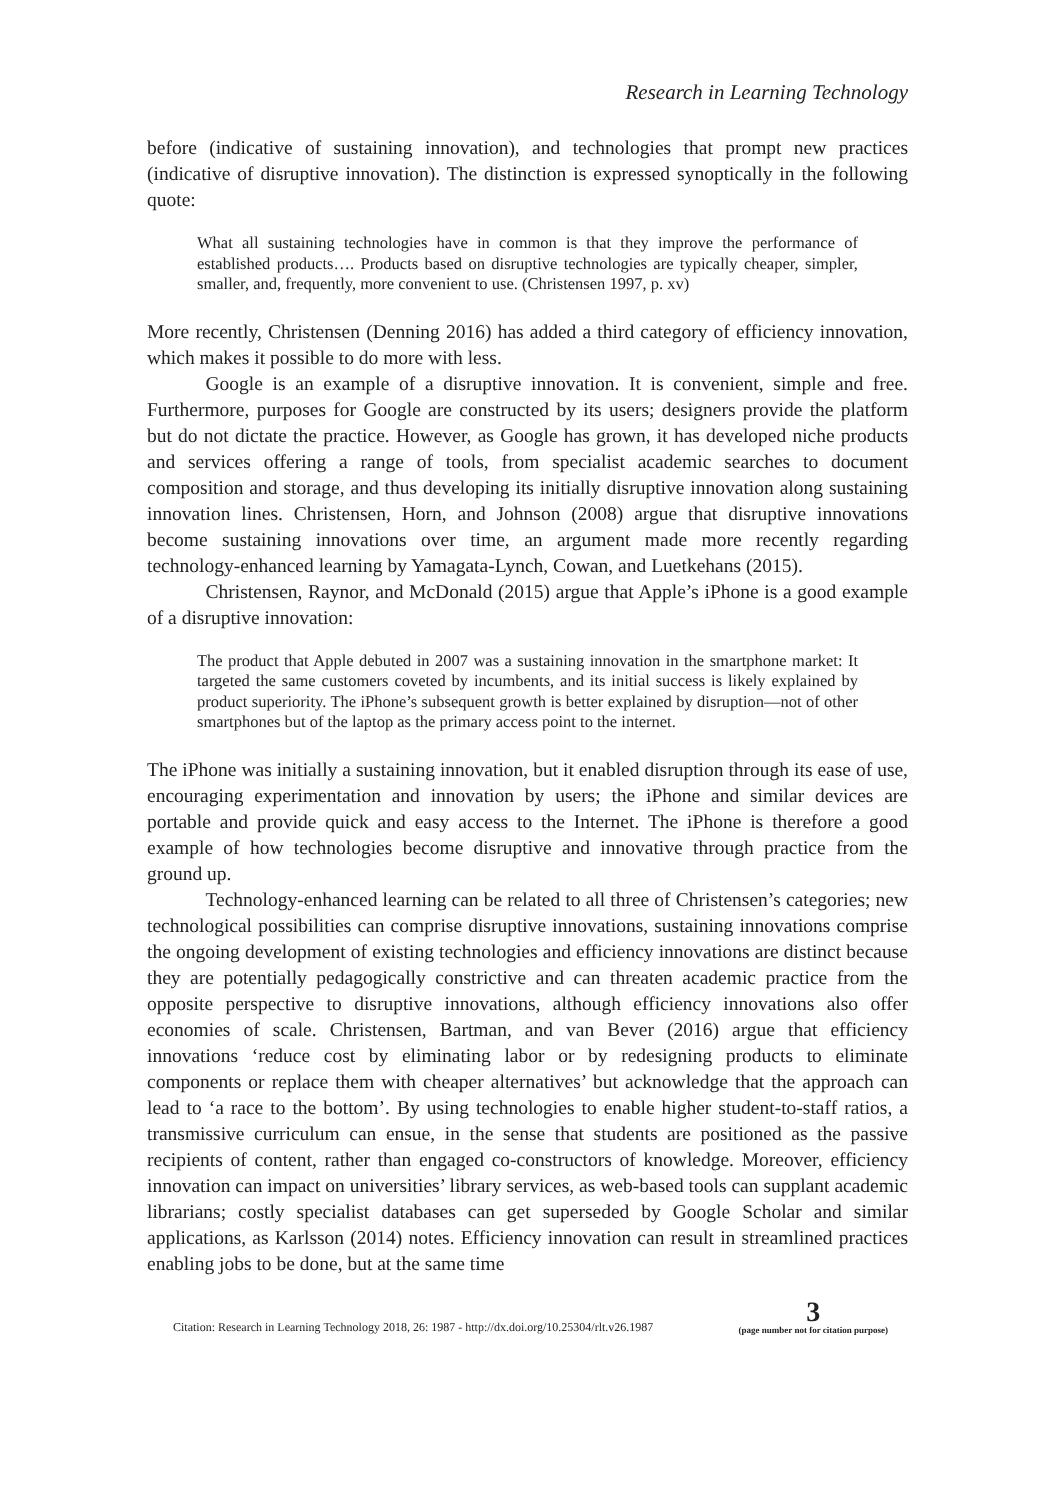Research in Learning Technology
before (indicative of sustaining innovation), and technologies that prompt new practices (indicative of disruptive innovation). The distinction is expressed synoptically in the following quote:
What all sustaining technologies have in common is that they improve the performance of established products…. Products based on disruptive technologies are typically cheaper, simpler, smaller, and, frequently, more convenient to use. (Christensen 1997, p. xv)
More recently, Christensen (Denning 2016) has added a third category of efficiency innovation, which makes it possible to do more with less.
Google is an example of a disruptive innovation. It is convenient, simple and free. Furthermore, purposes for Google are constructed by its users; designers provide the platform but do not dictate the practice. However, as Google has grown, it has developed niche products and services offering a range of tools, from specialist academic searches to document composition and storage, and thus developing its initially disruptive innovation along sustaining innovation lines. Christensen, Horn, and Johnson (2008) argue that disruptive innovations become sustaining innovations over time, an argument made more recently regarding technology-enhanced learning by Yamagata-Lynch, Cowan, and Luetkehans (2015).
Christensen, Raynor, and McDonald (2015) argue that Apple’s iPhone is a good example of a disruptive innovation:
The product that Apple debuted in 2007 was a sustaining innovation in the smartphone market: It targeted the same customers coveted by incumbents, and its initial success is likely explained by product superiority. The iPhone’s subsequent growth is better explained by disruption—not of other smartphones but of the laptop as the primary access point to the internet.
The iPhone was initially a sustaining innovation, but it enabled disruption through its ease of use, encouraging experimentation and innovation by users; the iPhone and similar devices are portable and provide quick and easy access to the Internet. The iPhone is therefore a good example of how technologies become disruptive and innovative through practice from the ground up.
Technology-enhanced learning can be related to all three of Christensen’s categories; new technological possibilities can comprise disruptive innovations, sustaining innovations comprise the ongoing development of existing technologies and efficiency innovations are distinct because they are potentially pedagogically constrictive and can threaten academic practice from the opposite perspective to disruptive innovations, although efficiency innovations also offer economies of scale. Christensen, Bartman, and van Bever (2016) argue that efficiency innovations ‘reduce cost by eliminating labor or by redesigning products to eliminate components or replace them with cheaper alternatives’ but acknowledge that the approach can lead to ‘a race to the bottom’. By using technologies to enable higher student-to-staff ratios, a transmissive curriculum can ensue, in the sense that students are positioned as the passive recipients of content, rather than engaged co-constructors of knowledge. Moreover, efficiency innovation can impact on universities’ library services, as web-based tools can supplant academic librarians; costly specialist databases can get superseded by Google Scholar and similar applications, as Karlsson (2014) notes. Efficiency innovation can result in streamlined practices enabling jobs to be done, but at the same time
Citation: Research in Learning Technology 2018, 26: 1987 - http://dx.doi.org/10.25304/rlt.v26.1987 3
(page number not for citation purpose)